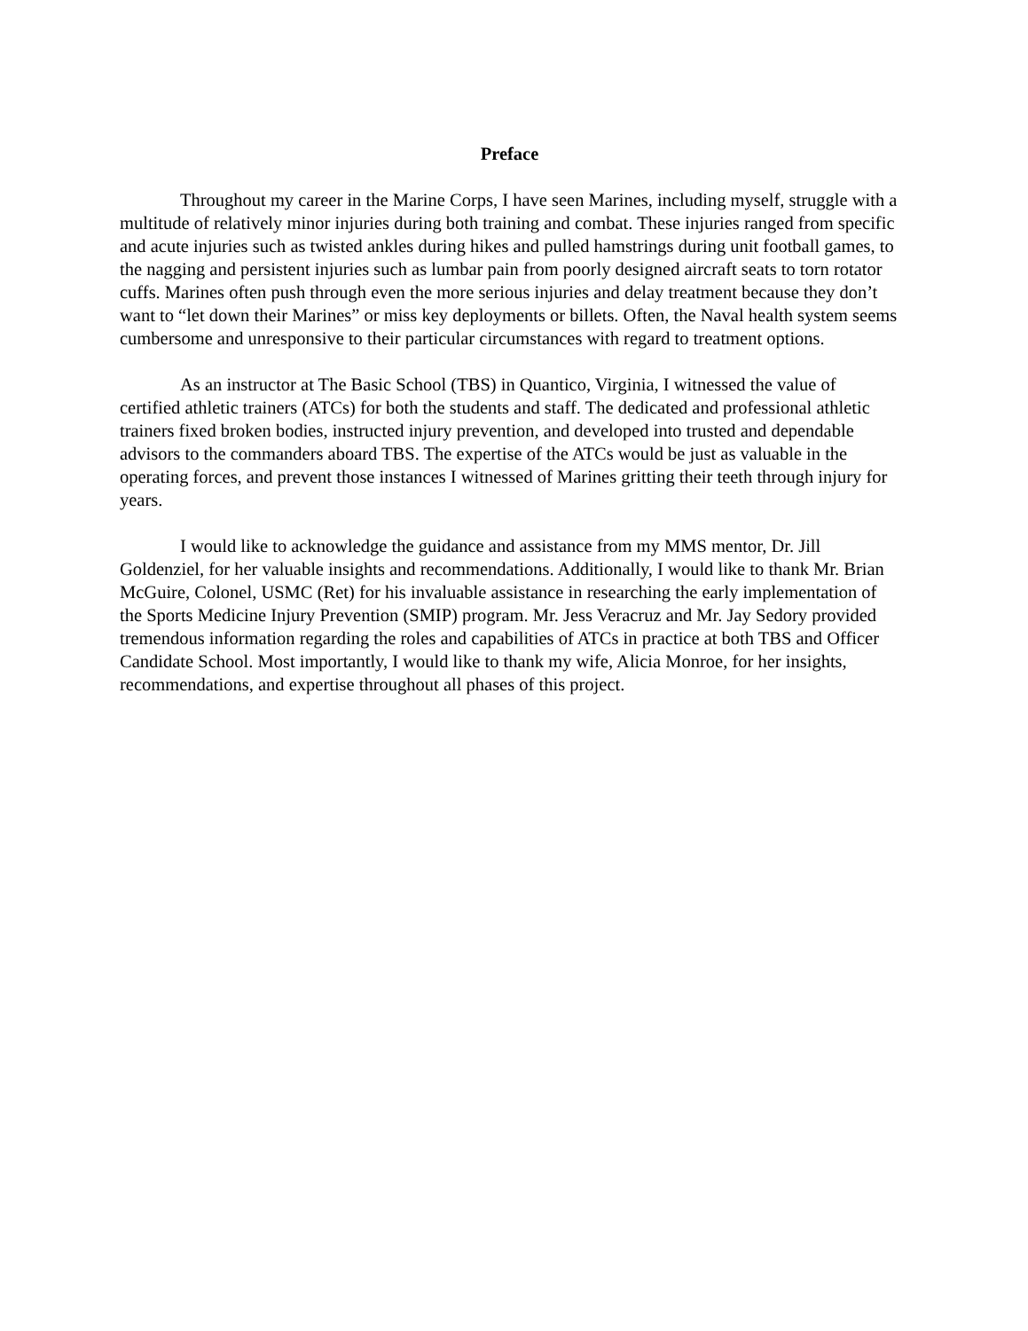Preface
Throughout my career in the Marine Corps, I have seen Marines, including myself, struggle with a multitude of relatively minor injuries during both training and combat. These injuries ranged from specific and acute injuries such as twisted ankles during hikes and pulled hamstrings during unit football games, to the nagging and persistent injuries such as lumbar pain from poorly designed aircraft seats to torn rotator cuffs. Marines often push through even the more serious injuries and delay treatment because they don’t want to “let down their Marines” or miss key deployments or billets. Often, the Naval health system seems cumbersome and unresponsive to their particular circumstances with regard to treatment options.
As an instructor at The Basic School (TBS) in Quantico, Virginia, I witnessed the value of certified athletic trainers (ATCs) for both the students and staff. The dedicated and professional athletic trainers fixed broken bodies, instructed injury prevention, and developed into trusted and dependable advisors to the commanders aboard TBS. The expertise of the ATCs would be just as valuable in the operating forces, and prevent those instances I witnessed of Marines gritting their teeth through injury for years.
I would like to acknowledge the guidance and assistance from my MMS mentor, Dr. Jill Goldenziel, for her valuable insights and recommendations. Additionally, I would like to thank Mr. Brian McGuire, Colonel, USMC (Ret) for his invaluable assistance in researching the early implementation of the Sports Medicine Injury Prevention (SMIP) program. Mr. Jess Veracruz and Mr. Jay Sedory provided tremendous information regarding the roles and capabilities of ATCs in practice at both TBS and Officer Candidate School. Most importantly, I would like to thank my wife, Alicia Monroe, for her insights, recommendations, and expertise throughout all phases of this project.